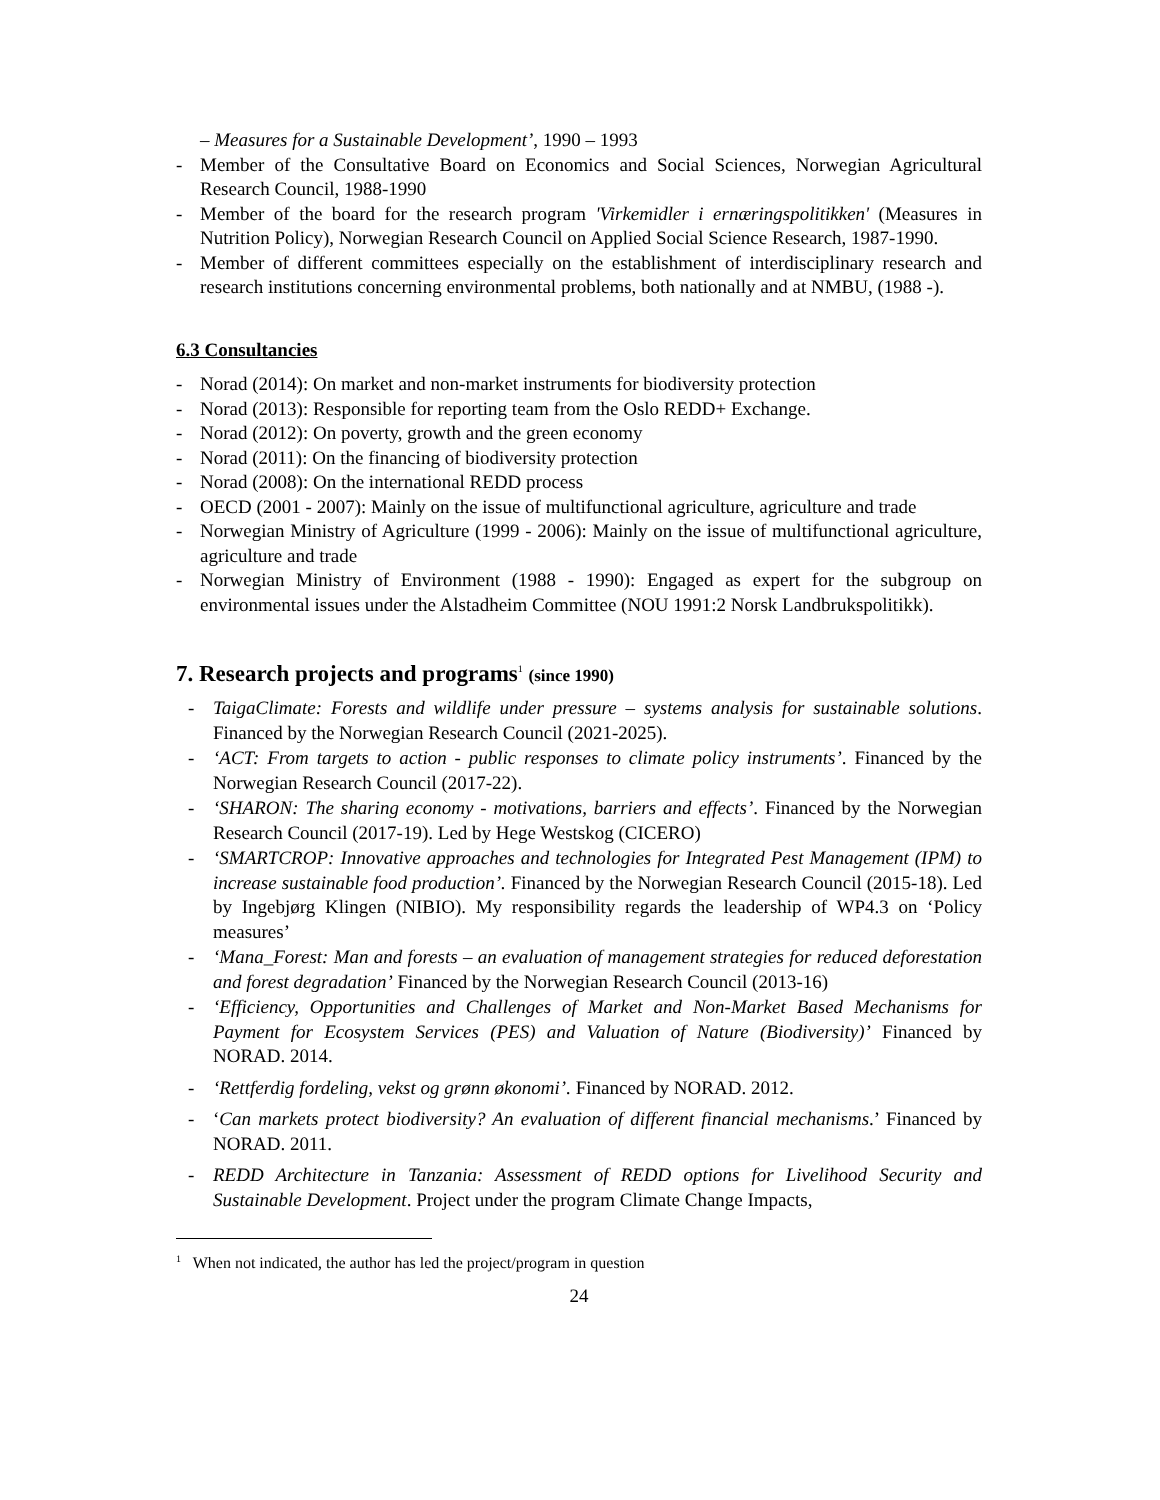– Measures for a Sustainable Development’, 1990 – 1993
- Member of the Consultative Board on Economics and Social Sciences, Norwegian Agricultural Research Council, 1988-1990
- Member of the board for the research program 'Virkemidler i ernæringspolitikken' (Measures in Nutrition Policy), Norwegian Research Council on Applied Social Science Research, 1987-1990.
- Member of different committees especially on the establishment of interdisciplinary research and research institutions concerning environmental problems, both nationally and at NMBU, (1988 -).
6.3 Consultancies
- Norad (2014): On market and non-market instruments for biodiversity protection
- Norad (2013): Responsible for reporting team from the Oslo REDD+ Exchange.
- Norad (2012): On poverty, growth and the green economy
- Norad (2011): On the financing of biodiversity protection
- Norad (2008): On the international REDD process
- OECD (2001 - 2007): Mainly on the issue of multifunctional agriculture, agriculture and trade
- Norwegian Ministry of Agriculture (1999 - 2006): Mainly on the issue of multifunctional agriculture, agriculture and trade
- Norwegian Ministry of Environment (1988 - 1990): Engaged as expert for the subgroup on environmental issues under the Alstadheim Committee (NOU 1991:2 Norsk Landbrukspolitikk).
7. Research projects and programs<sup>1</sup> (since 1990)
- TaigaClimate: Forests and wildlife under pressure – systems analysis for sustainable solutions. Financed by the Norwegian Research Council (2021-2025).
- ‘ACT: From targets to action - public responses to climate policy instruments’. Financed by the Norwegian Research Council (2017-22).
- ‘SHARON: The sharing economy - motivations, barriers and effects’. Financed by the Norwegian Research Council (2017-19). Led by Hege Westskog (CICERO)
- ‘SMARTCROP: Innovative approaches and technologies for Integrated Pest Management (IPM) to increase sustainable food production’. Financed by the Norwegian Research Council (2015-18). Led by Ingebjørg Klingen (NIBIO). My responsibility regards the leadership of WP4.3 on ‘Policy measures’
- ‘Mana_Forest: Man and forests – an evaluation of management strategies for reduced deforestation and forest degradation’ Financed by the Norwegian Research Council (2013-16)
- ‘Efficiency, Opportunities and Challenges of Market and Non-Market Based Mechanisms for Payment for Ecosystem Services (PES) and Valuation of Nature (Biodiversity)’ Financed by NORAD. 2014.
- ‘Rettferdig fordeling, vekst og grønn økonomi’. Financed by NORAD. 2012.
- ‘Can markets protect biodiversity? An evaluation of different financial mechanisms.’ Financed by NORAD. 2011.
- REDD Architecture in Tanzania: Assessment of REDD options for Livelihood Security and Sustainable Development. Project under the program Climate Change Impacts,
<sup>1</sup> When not indicated, the author has led the project/program in question
24